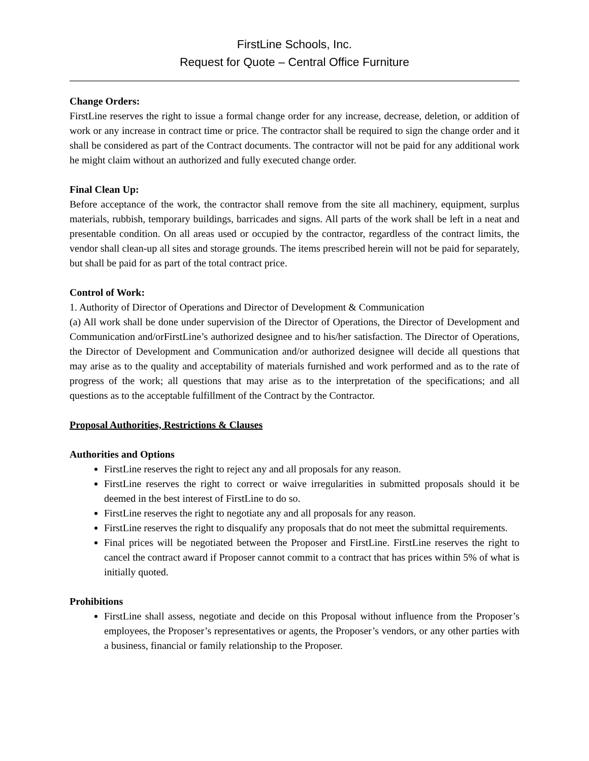FirstLine Schools, Inc.
Request for Quote – Central Office Furniture
Change Orders:
FirstLine reserves the right to issue a formal change order for any increase, decrease, deletion, or addition of work or any increase in contract time or price. The contractor shall be required to sign the change order and it shall be considered as part of the Contract documents. The contractor will not be paid for any additional work he might claim without an authorized and fully executed change order.
Final Clean Up:
Before acceptance of the work, the contractor shall remove from the site all machinery, equipment, surplus materials, rubbish, temporary buildings, barricades and signs. All parts of the work shall be left in a neat and presentable condition. On all areas used or occupied by the contractor, regardless of the contract limits, the vendor shall clean-up all sites and storage grounds. The items prescribed herein will not be paid for separately, but shall be paid for as part of the total contract price.
Control of Work:
1. Authority of Director of Operations and Director of Development & Communication
(a) All work shall be done under supervision of the Director of Operations, the Director of Development and Communication and/orFirstLine’s authorized designee and to his/her satisfaction. The Director of Operations, the Director of Development and Communication and/or authorized designee will decide all questions that may arise as to the quality and acceptability of materials furnished and work performed and as to the rate of progress of the work; all questions that may arise as to the interpretation of the specifications; and all questions as to the acceptable fulfillment of the Contract by the Contractor.
Proposal Authorities, Restrictions & Clauses
Authorities and Options
FirstLine reserves the right to reject any and all proposals for any reason.
FirstLine reserves the right to correct or waive irregularities in submitted proposals should it be deemed in the best interest of FirstLine to do so.
FirstLine reserves the right to negotiate any and all proposals for any reason.
FirstLine reserves the right to disqualify any proposals that do not meet the submittal requirements.
Final prices will be negotiated between the Proposer and FirstLine. FirstLine reserves the right to cancel the contract award if Proposer cannot commit to a contract that has prices within 5% of what is initially quoted.
Prohibitions
FirstLine shall assess, negotiate and decide on this Proposal without influence from the Proposer’s employees, the Proposer’s representatives or agents, the Proposer’s vendors, or any other parties with a business, financial or family relationship to the Proposer.